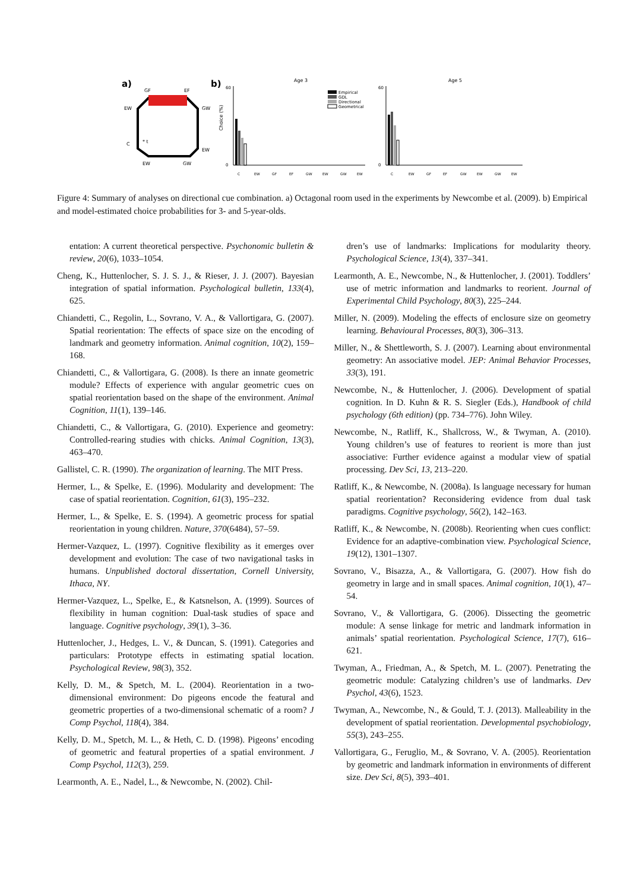a)
b)
GF
EF
EW
GW
C
EW
EW
GW
* t
Age 3
Age 5
0
60
0
60
Choice (%)
Empirical
GDL
Directional
Geometrical
C
EW
GF
EF
GW
EW
GW
EW
C
EW
GF
EF
GW
EW
GW
EW
Figure 4: Summary of analyses on directional cue combination. a) Octagonal room used in the experiments by Newcombe et al. (2009). b) Empirical and model-estimated choice probabilities for 3- and 5-year-olds.
entation: A current theoretical perspective. Psychonomic bulletin & review, 20(6), 1033–1054.
Cheng, K., Huttenlocher, S. J. S. J., & Rieser, J. J. (2007). Bayesian integration of spatial information. Psychological bulletin, 133(4), 625.
Chiandetti, C., Regolin, L., Sovrano, V. A., & Vallortigara, G. (2007). Spatial reorientation: The effects of space size on the encoding of landmark and geometry information. Animal cognition, 10(2), 159–168.
Chiandetti, C., & Vallortigara, G. (2008). Is there an innate geometric module? Effects of experience with angular geometric cues on spatial reorientation based on the shape of the environment. Animal Cognition, 11(1), 139–146.
Chiandetti, C., & Vallortigara, G. (2010). Experience and geometry: Controlled-rearing studies with chicks. Animal Cognition, 13(3), 463–470.
Gallistel, C. R. (1990). The organization of learning. The MIT Press.
Hermer, L., & Spelke, E. (1996). Modularity and development: The case of spatial reorientation. Cognition, 61(3), 195–232.
Hermer, L., & Spelke, E. S. (1994). A geometric process for spatial reorientation in young children. Nature, 370(6484), 57–59.
Hermer-Vazquez, L. (1997). Cognitive flexibility as it emerges over development and evolution: The case of two navigational tasks in humans. Unpublished doctoral dissertation, Cornell University, Ithaca, NY.
Hermer-Vazquez, L., Spelke, E., & Katsnelson, A. (1999). Sources of flexibility in human cognition: Dual-task studies of space and language. Cognitive psychology, 39(1), 3–36.
Huttenlocher, J., Hedges, L. V., & Duncan, S. (1991). Categories and particulars: Prototype effects in estimating spatial location. Psychological Review, 98(3), 352.
Kelly, D. M., & Spetch, M. L. (2004). Reorientation in a two-dimensional environment: Do pigeons encode the featural and geometric properties of a two-dimensional schematic of a room? J Comp Psychol, 118(4), 384.
Kelly, D. M., Spetch, M. L., & Heth, C. D. (1998). Pigeons’ encoding of geometric and featural properties of a spatial environment. J Comp Psychol, 112(3), 259.
Learmonth, A. E., Nadel, L., & Newcombe, N. (2002). Chil-
dren’s use of landmarks: Implications for modularity theory. Psychological Science, 13(4), 337–341.
Learmonth, A. E., Newcombe, N., & Huttenlocher, J. (2001). Toddlers’ use of metric information and landmarks to reorient. Journal of Experimental Child Psychology, 80(3), 225–244.
Miller, N. (2009). Modeling the effects of enclosure size on geometry learning. Behavioural Processes, 80(3), 306–313.
Miller, N., & Shettleworth, S. J. (2007). Learning about environmental geometry: An associative model. JEP: Animal Behavior Processes, 33(3), 191.
Newcombe, N., & Huttenlocher, J. (2006). Development of spatial cognition. In D. Kuhn & R. S. Siegler (Eds.), Handbook of child psychology (6th edition) (pp. 734–776). John Wiley.
Newcombe, N., Ratliff, K., Shallcross, W., & Twyman, A. (2010). Young children’s use of features to reorient is more than just associative: Further evidence against a modular view of spatial processing. Dev Sci, 13, 213–220.
Ratliff, K., & Newcombe, N. (2008a). Is language necessary for human spatial reorientation? Reconsidering evidence from dual task paradigms. Cognitive psychology, 56(2), 142–163.
Ratliff, K., & Newcombe, N. (2008b). Reorienting when cues conflict: Evidence for an adaptive-combination view. Psychological Science, 19(12), 1301–1307.
Sovrano, V., Bisazza, A., & Vallortigara, G. (2007). How fish do geometry in large and in small spaces. Animal cognition, 10(1), 47–54.
Sovrano, V., & Vallortigara, G. (2006). Dissecting the geometric module: A sense linkage for metric and landmark information in animals’ spatial reorientation. Psychological Science, 17(7), 616–621.
Twyman, A., Friedman, A., & Spetch, M. L. (2007). Penetrating the geometric module: Catalyzing children’s use of landmarks. Dev Psychol, 43(6), 1523.
Twyman, A., Newcombe, N., & Gould, T. J. (2013). Malleability in the development of spatial reorientation. Developmental psychobiology, 55(3), 243–255.
Vallortigara, G., Feruglio, M., & Sovrano, V. A. (2005). Reorientation by geometric and landmark information in environments of different size. Dev Sci, 8(5), 393–401.